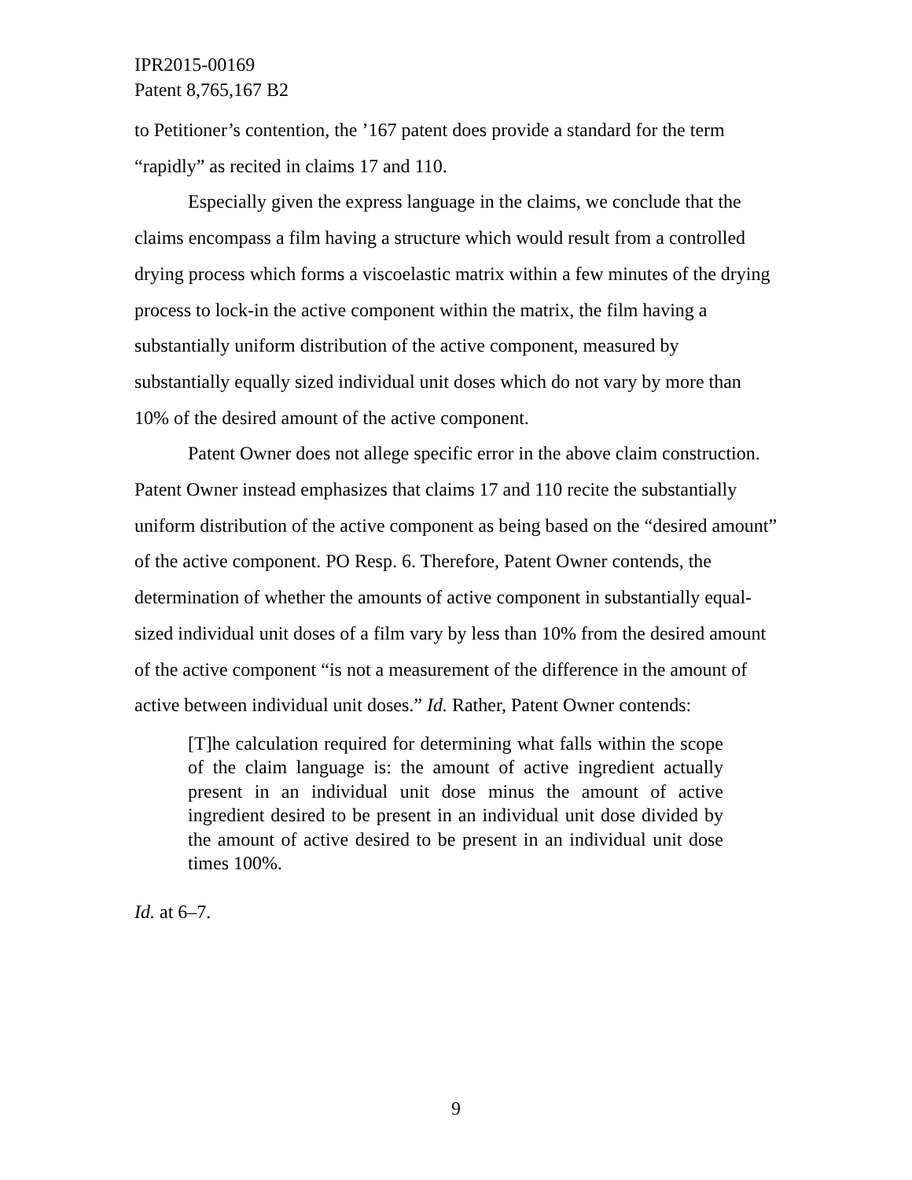IPR2015-00169
Patent 8,765,167 B2
to Petitioner’s contention, the ’167 patent does provide a standard for the term “rapidly” as recited in claims 17 and 110.
Especially given the express language in the claims, we conclude that the claims encompass a film having a structure which would result from a controlled drying process which forms a viscoelastic matrix within a few minutes of the drying process to lock-in the active component within the matrix, the film having a substantially uniform distribution of the active component, measured by substantially equally sized individual unit doses which do not vary by more than 10% of the desired amount of the active component.
Patent Owner does not allege specific error in the above claim construction. Patent Owner instead emphasizes that claims 17 and 110 recite the substantially uniform distribution of the active component as being based on the “desired amount” of the active component. PO Resp. 6. Therefore, Patent Owner contends, the determination of whether the amounts of active component in substantially equal-sized individual unit doses of a film vary by less than 10% from the desired amount of the active component “is not a measurement of the difference in the amount of active between individual unit doses.” Id. Rather, Patent Owner contends:
[T]he calculation required for determining what falls within the scope of the claim language is: the amount of active ingredient actually present in an individual unit dose minus the amount of active ingredient desired to be present in an individual unit dose divided by the amount of active desired to be present in an individual unit dose times 100%.
Id. at 6–7.
9